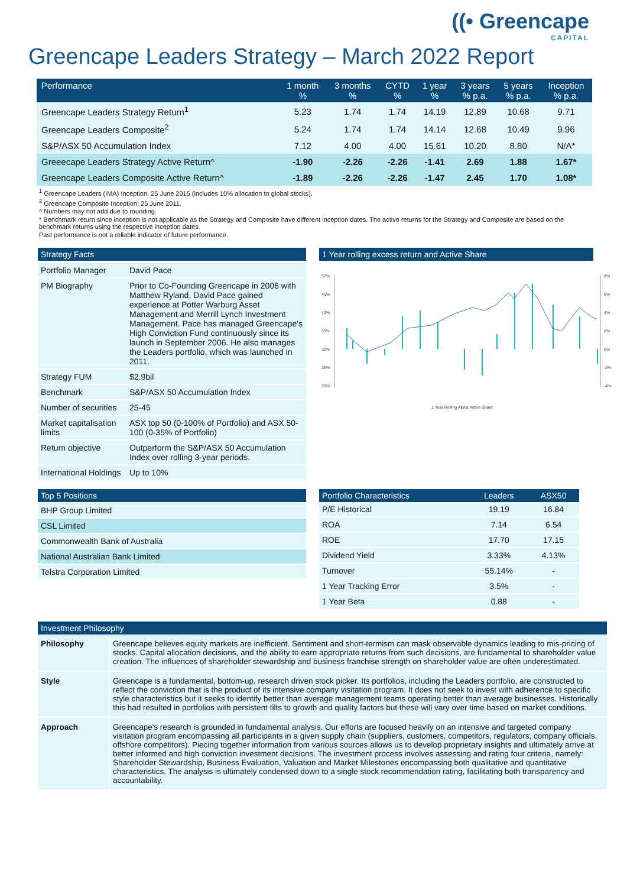((• Greencape
CAPITAL
Greencape Leaders Strategy – March 2022 Report
| Performance | 1 month % | 3 months % | CYTD % | 1 year % | 3 years % p.a. | 5 years % p.a. | Inception % p.a. |
| --- | --- | --- | --- | --- | --- | --- | --- |
| Greencape Leaders Strategy Return<sup>1</sup> | 5.23 | 1.74 | 1.74 | 14.19 | 12.89 | 10.68 | 9.71 |
| Greencape Leaders Composite<sup>2</sup> | 5.24 | 1.74 | 1.74 | 14.14 | 12.68 | 10.49 | 9.96 |
| S&P/ASX 50 Accumulation Index | 7.12 | 4.00 | 4.00 | 15.61 | 10.20 | 8.80 | N/A* |
| Greeecape Leaders Strategy Active Return^ | -1.90 | -2.26 | -2.26 | -1.41 | 2.69 | 1.88 | 1.67* |
| Greencape Leaders Composite Active Return^ | -1.89 | -2.26 | -2.26 | -1.47 | 2.45 | 1.70 | 1.08* |
<sup>1</sup> Greencape Leaders (IMA) Inception: 25 June 2015 (includes 10% allocation to global stocks).
<sup>2</sup> Greencape Composite Inception: 25 June 2011.
^ Numbers may not add due to rounding.
* Benchmark return since inception is not applicable as the Strategy and Composite have different inception dates. The active returns for the Strategy and Composite are based on the benchmark returns using the respective inception dates.
Past performance is not a reliable indicator of future performance.
Strategy Facts
| Portfolio Manager | David Pace |
| PM Biography | Prior to Co-Founding Greencape in 2006 with Matthew Ryland, David Pace gained experience at Potter Warburg Asset Management and Merrill Lynch Investment Management. Pace has managed Greencape's High Conviction Fund continuously since its launch in September 2006. He also manages the Leaders portfolio, which was launched in 2011. |
| Strategy FUM | $2.9bil |
| Benchmark | S&P/ASX 50 Accumulation Index |
| Number of securities | 25-45 |
| Market capitalisation limits | ASX top 50 (0-100% of Portfolio) and ASX 50-100 (0-35% of Portfolio) |
| Return objective | Outperform the S&P/ASX 50 Accumulation Index over rolling 3-year periods. |
| International Holdings | Up to 10% |
1 Year rolling excess return and Active Share
50%
45%
40%
35%
30%
25%
20%
8%
6%
4%
2%
0%
-2%
-4%
1 Year Rolling Alpha Active Share
Top 5 Positions
BHP Group Limited
CSL Limited
Commonwealth Bank of Australia
National Australian Bank Limited
Telstra Corporation Limited
| Portfolio Characteristics | Leaders | ASX50 |
| --- | --- | --- |
| P/E Historical | 19.19 | 16.84 |
| ROA | 7.14 | 6.54 |
| ROE | 17.70 | 17.15 |
| Dividend Yield | 3.33% | 4.13% |
| Turnover | 55.14% | - |
| 1 Year Tracking Error | 3.5% | - |
| 1 Year Beta | 0.88 | - |
Investment Philosophy
| Philosophy | Greencape believes equity markets are inefficient. Sentiment and short-termism can mask observable dynamics leading to mis-pricing of stocks. Capital allocation decisions, and the ability to earn appropriate returns from such decisions, are fundamental to shareholder value creation. The influences of shareholder stewardship and business franchise strength on shareholder value are often underestimated. |
| Style | Greencape is a fundamental, bottom-up, research driven stock picker. Its portfolios, including the Leaders portfolio, are constructed to reflect the conviction that is the product of its intensive company visitation program. It does not seek to invest with adherence to specific style characteristics but it seeks to identify better than average management teams operating better than average businesses. Historically this had resulted in portfolios with persistent tilts to growth and quality factors but these will vary over time based on market conditions. |
| Approach | Greencape's research is grounded in fundamental analysis. Our efforts are focused heavily on an intensive and targeted company visitation program encompassing all participants in a given supply chain (suppliers, customers, competitors, regulators, company officials, offshore competitors). Piecing together information from various sources allows us to develop proprietary insights and ultimately arrive at better informed and high conviction investment decisions. The investment process involves assessing and rating four criteria, namely: Shareholder Stewardship, Business Evaluation, Valuation and Market Milestones encompassing both qualitative and quantitative characteristics. The analysis is ultimately condensed down to a single stock recommendation rating, facilitating both transparency and accountability. |